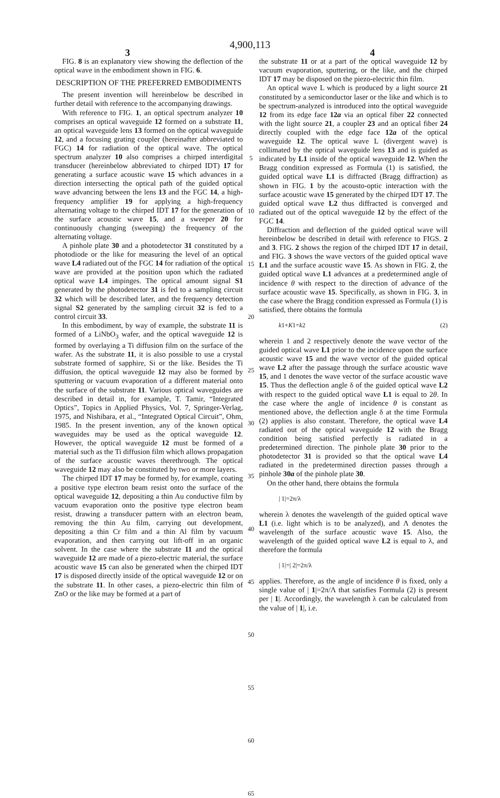4,900,113
3 4
FIG. 8 is an explanatory view showing the deflection of the optical wave in the embodiment shown in FIG. 6.
DESCRIPTION OF THE PREFERRED EMBODIMENTS
The present invention will hereinbelow be described in further detail with reference to the accompanying drawings.
With reference to FIG. 1, an optical spectrum analyzer 10 comprises an optical waveguide 12 formed on a substrate 11, an optical waveguide lens 13 formed on the optical waveguide 12, and a focusing grating coupler (hereinafter abbreviated to FGC) 14 for radiation of the optical wave. The optical spectrum analyzer 10 also comprises a chirped interdigital transducer (hereinbelow abbreviated to chirped IDT) 17 for generating a surface acoustic wave 15 which advances in a direction intersecting the optical path of the guided optical wave advancing between the lens 13 and the FGC 14, a high-frequency amplifier 19 for applying a high-frequency alternating voltage to the chirped IDT 17 for the generation of the surface acoustic wave 15, and a sweeper 20 for continuously changing (sweeping) the frequency of the alternating voltage.
A pinhole plate 30 and a photodetector 31 constituted by a photodiode or the like for measuring the level of an optical wave L4 radiated out of the FGC 14 for radiation of the optical wave are provided at the position upon which the radiated optical wave L4 impinges. The optical amount signal S1 generated by the photodetector 31 is fed to a sampling circuit 32 which will be described later, and the frequency detection signal S2 generated by the sampling circuit 32 is fed to a control circuit 33.
In this embodiment, by way of example, the substrate 11 is formed of a LiNbO<sub>3</sub> wafer, and the optical waveguide 12 is formed by overlaying a Ti diffusion film on the surface of the wafer. As the substrate 11, it is also possible to use a crystal substrate formed of sapphire, Si or the like. Besides the Ti diffusion, the optical waveguide 12 may also be formed by sputtering or vacuum evaporation of a different material onto the surface of the substrate 11. Various optical waveguides are described in detail in, for example, T. Tamir, “Integrated Optics”, Topics in Applied Physics, Vol. 7, Springer-Verlag, 1975, and Nishibara, et al., “Integrated Optical Circuit”, Ohm, 1985. In the present invention, any of the known optical waveguides may be used as the optical waveguide 12. However, the optical waveguide 12 must be formed of a material such as the Ti diffusion film which allows propagation of the surface acoustic waves therethrough. The optical waveguide 12 may also be constituted by two or more layers.
The chirped IDT 17 may be formed by, for example, coating a positive type electron beam resist onto the surface of the optical waveguide 12, depositing a thin Au conductive film by vacuum evaporation onto the positive type electron beam resist, drawing a transducer pattern with an electron beam, removing the thin Au film, carrying out development, depositing a thin Cr film and a thin Al film by vacuum evaporation, and then carrying out lift-off in an organic solvent. In the case where the substrate 11 and the optical waveguide 12 are made of a piezo-electric material, the surface acoustic wave 15 can also be generated when the chirped IDT 17 is disposed directly inside of the optical waveguide 12 or on the substrate 11. In other cases, a piezo-electric thin film of ZnO or the like may be formed at a part of
5 10 15 20 25 30 35 40 45 50 55 60 65
the substrate 11 or at a part of the optical waveguide 12 by vacuum evaporation, sputtering, or the like, and the chirped IDT 17 may be disposed on the piezo-electric thin film.
An optical wave L which is produced by a light source 21 constituted by a semiconductor laser or the like and which is to be spectrum-analyzed is introduced into the optical waveguide 12 from its edge face 12a via an optical fiber 22 connected with the light source 21, a coupler 23 and an optical fiber 24 directly coupled with the edge face 12a of the optical waveguide 12. The optical wave L (divergent wave) is collimated by the optical waveguide lens 13 and is guided as indicated by L1 inside of the optical waveguide 12. When the Bragg condition expressed as Formula (1) is satisfied, the guided optical wave L1 is diffracted (Bragg diffraction) as shown in FIG. 1 by the acousto-optic interaction with the surface acoustic wave 15 generated by the chirped IDT 17. The guided optical wave L2 thus diffracted is converged and radiated out of the optical waveguide 12 by the effect of the FGC 14.
Diffraction and deflection of the guided optical wave will hereinbelow be described in detail with reference to FIGS. 2 and 3. FIG. 2 shows the region of the chirped IDT 17 in detail, and FIG. 3 shows the wave vectors of the guided optical wave L1 and the surface acoustic wave 15. As shown in FIG. 2, the guided optical wave L1 advances at a predetermined angle of incidence θ with respect to the direction of advance of the surface acoustic wave 15. Specifically, as shown in FIG. 3, in the case where the Bragg condition expressed as Formula (1) is satisfied, there obtains the formula
k1+K1=k2 (2)
wherein 1 and 2 respectively denote the wave vector of the guided optical wave L1 prior to the incidence upon the surface acoustic wave 15 and the wave vector of the guided optical wave L2 after the passage through the surface acoustic wave 15, and 1 denotes the wave vector of the surface acoustic wave 15. Thus the deflection angle δ of the guided optical wave L2 with respect to the guided optical wave L1 is equal to 2θ. In the case where the angle of incidence θ is constant as mentioned above, the deflection angle δ at the time Formula (2) applies is also constant. Therefore, the optical wave L4 radiated out of the optical waveguide 12 with the Bragg condition being satisfied perfectly is radiated in a predetermined direction. The pinhole plate 30 prior to the photodetector 31 is provided so that the optical wave L4 radiated in the predetermined direction passes through a pinhole 30a of the pinhole plate 30.
On the other hand, there obtains the formula
| 1|=2π/λ
wherein λ denotes the wavelength of the guided optical wave L1 (i.e. light which is to be analyzed), and Λ denotes the wavelength of the surface acoustic wave 15. Also, the wavelength of the guided optical wave L2 is equal to λ, and therefore the formula
| 1|=| 2|=2π/λ
applies. Therefore, as the angle of incidence θ is fixed, only a single value of | 1|=2π/Λ that satisfies Formula (2) is present per | 1|. Accordingly, the wavelength λ can be calculated from the value of | 1|, i.e.